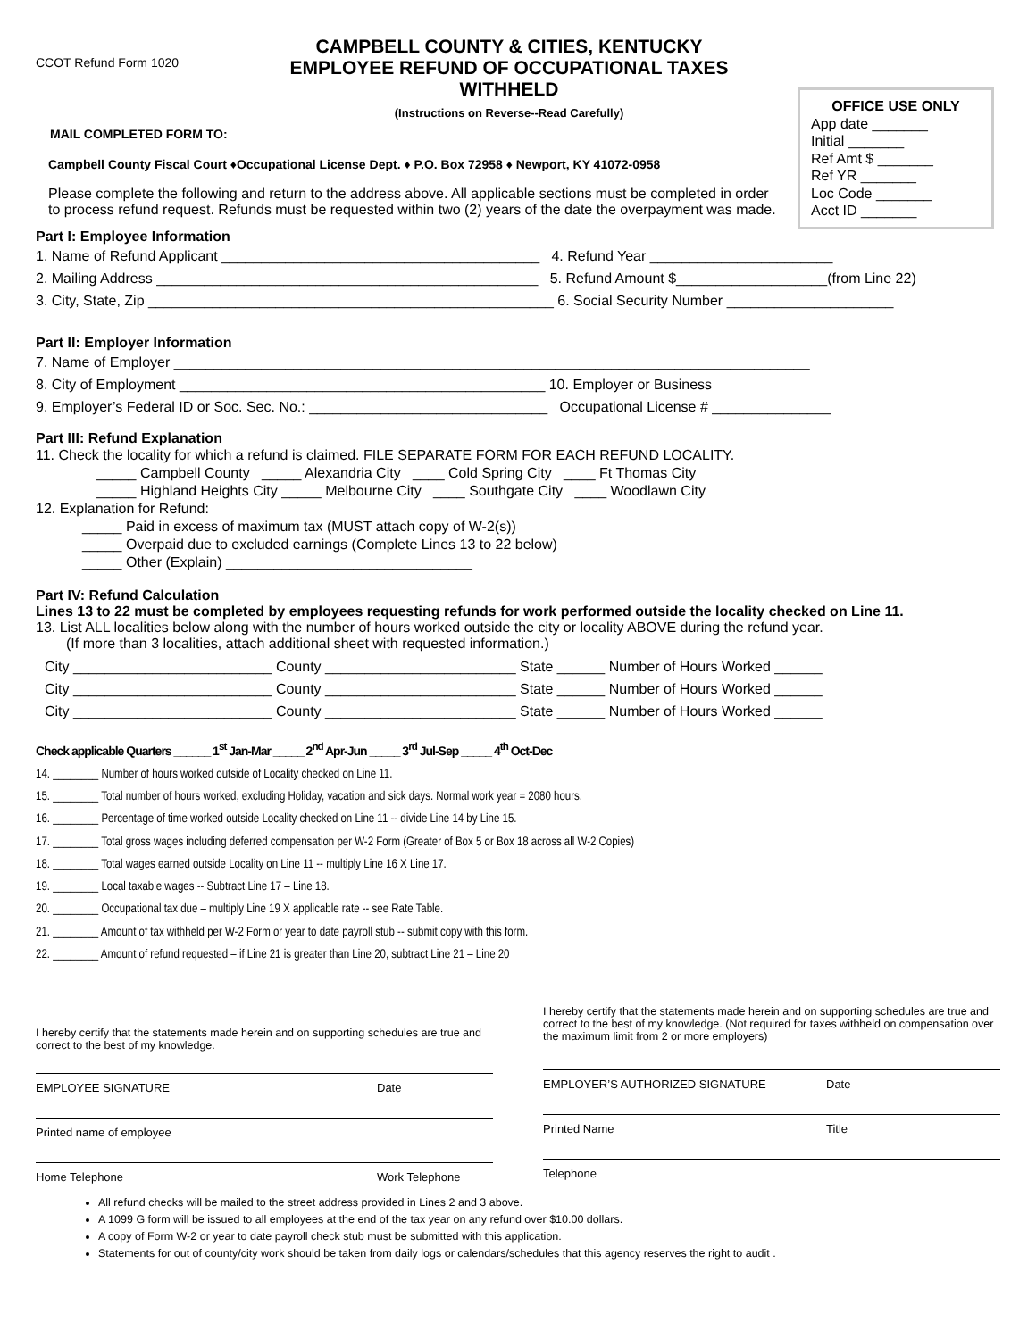CCOT Refund Form 1020
CAMPBELL COUNTY & CITIES, KENTUCKY
EMPLOYEE REFUND OF OCCUPATIONAL TAXES WITHHELD
(Instructions on Reverse--Read Carefully)
OFFICE USE ONLY
App date _______
Initial _______
Ref Amt $ _______
Ref YR _______
Loc Code _______
Acct ID _______
MAIL COMPLETED FORM TO:
Campbell County Fiscal Court ♦Occupational License Dept. ♦ P.O. Box 72958 ♦ Newport, KY 41072-0958
Please complete the following and return to the address above. All applicable sections must be completed in order to process refund request. Refunds must be requested within two (2) years of the date the overpayment was made.
Part I: Employee Information
1. Name of Refund Applicant ________________________________________ 4. Refund Year _______________________
2. Mailing Address ________________________________________________ 5. Refund Amount $___________________(from Line 22)
3. City, State, Zip ___________________________________________________ 6. Social Security Number _____________________
Part II: Employer Information
7. Name of Employer ________________________________________________________________________________
8. City of Employment ______________________________________________ 10. Employer or Business
9. Employer’s Federal ID or Soc. Sec. No.: ______________________________ Occupational License # _______________
Part III: Refund Explanation
11. Check the locality for which a refund is claimed. FILE SEPARATE FORM FOR EACH REFUND LOCALITY.
_____ Campbell County _____ Alexandria City ____ Cold Spring City ____ Ft Thomas City
_____ Highland Heights City _____ Melbourne City ____ Southgate City ____ Woodlawn City
12. Explanation for Refund:
_____ Paid in excess of maximum tax (MUST attach copy of W-2(s))
_____ Overpaid due to excluded earnings (Complete Lines 13 to 22 below)
_____ Other (Explain) _______________________________
Part IV: Refund Calculation
Lines 13 to 22 must be completed by employees requesting refunds for work performed outside the locality checked on Line 11.
13. List ALL localities below along with the number of hours worked outside the city or locality ABOVE during the refund year.
(If more than 3 localities, attach additional sheet with requested information.)
City _________________________ County ________________________ State ______ Number of Hours Worked ______
City _________________________ County ________________________ State ______ Number of Hours Worked ______
City _________________________ County ________________________ State ______ Number of Hours Worked ______
Check applicable Quarters ______ 1<sup>st</sup> Jan-Mar _____ 2<sup>nd</sup> Apr-Jun _____ 3<sup>rd</sup> Jul-Sep _____ 4<sup>th</sup> Oct-Dec
14. ________ Number of hours worked outside of Locality checked on Line 11.
15. ________ Total number of hours worked, excluding Holiday, vacation and sick days. Normal work year = 2080 hours.
16. ________ Percentage of time worked outside Locality checked on Line 11 -- divide Line 14 by Line 15.
17. ________ Total gross wages including deferred compensation per W-2 Form (Greater of Box 5 or Box 18 across all W-2 Copies)
18. ________ Total wages earned outside Locality on Line 11 -- multiply Line 16 X Line 17.
19. ________ Local taxable wages -- Subtract Line 17 – Line 18.
20. ________ Occupational tax due – multiply Line 19 X applicable rate -- see Rate Table.
21. ________ Amount of tax withheld per W-2 Form or year to date payroll stub -- submit copy with this form.
22. ________ Amount of refund requested – if Line 21 is greater than Line 20, subtract Line 21 – Line 20
I hereby certify that the statements made herein and on supporting schedules are true and correct to the best of my knowledge.
EMPLOYEE SIGNATURE Date
Printed name of employee
Home Telephone Work Telephone
I hereby certify that the statements made herein and on supporting schedules are true and correct to the best of my knowledge. (Not required for taxes withheld on compensation over the maximum limit from 2 or more employers)
EMPLOYER’S AUTHORIZED SIGNATURE Date
Printed Name Title
Telephone
All refund checks will be mailed to the street address provided in Lines 2 and 3 above.
A 1099 G form will be issued to all employees at the end of the tax year on any refund over $10.00 dollars.
A copy of Form W-2 or year to date payroll check stub must be submitted with this application.
Statements for out of county/city work should be taken from daily logs or calendars/schedules that this agency reserves the right to audit .